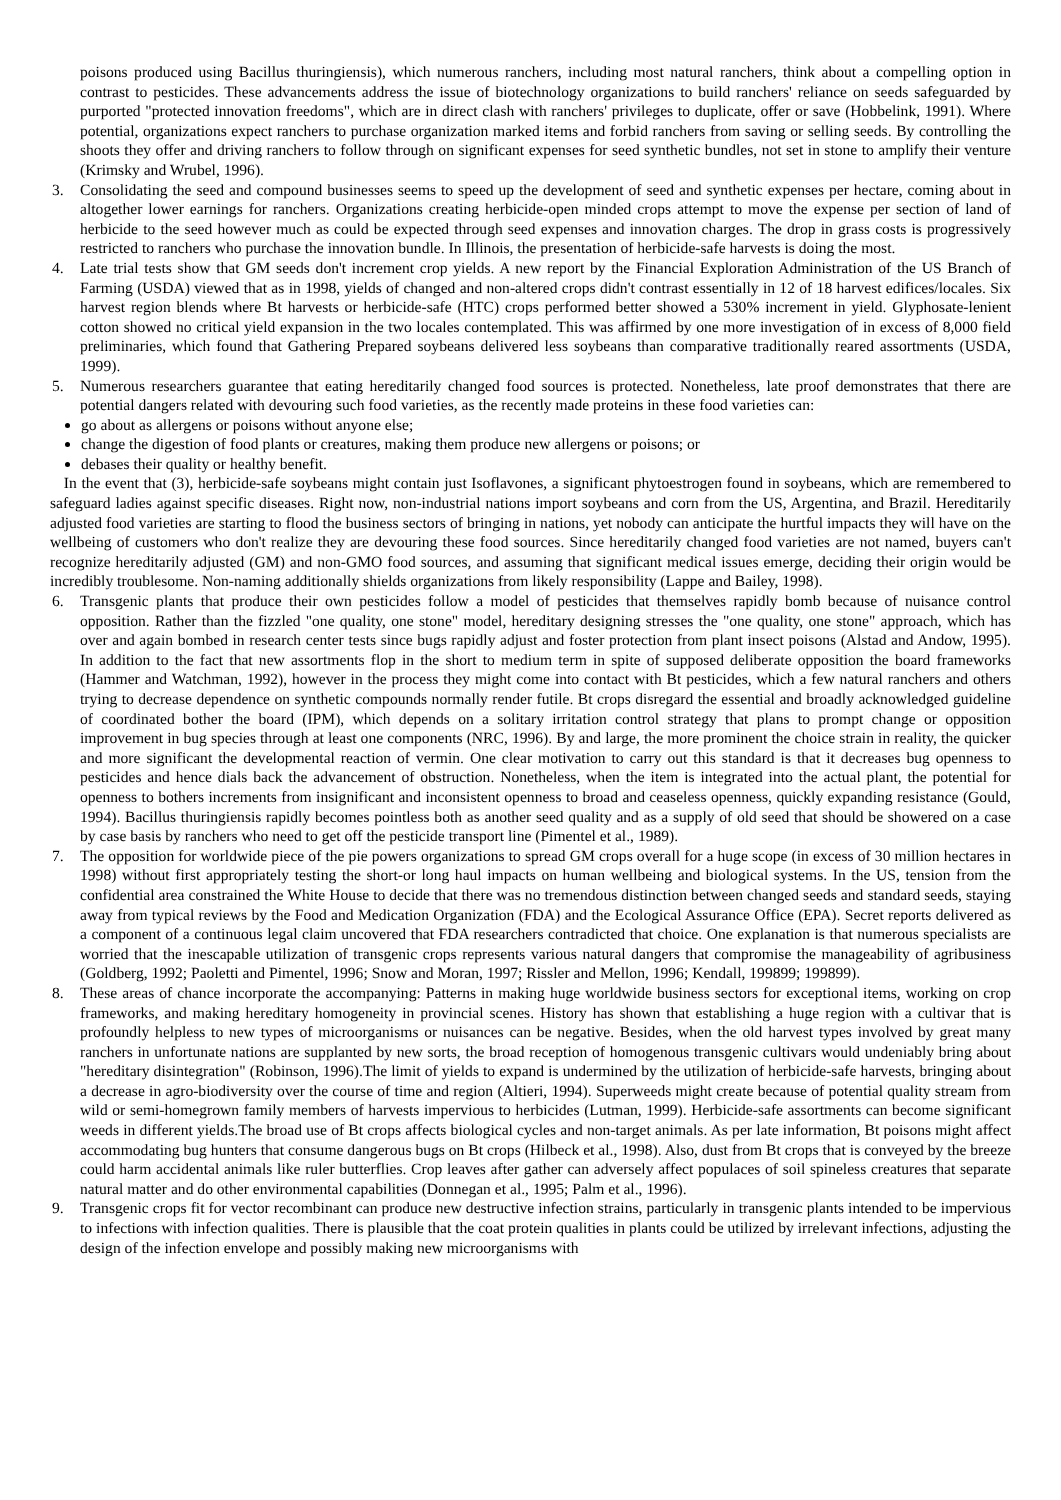poisons produced using Bacillus thuringiensis), which numerous ranchers, including most natural ranchers, think about a compelling option in contrast to pesticides. These advancements address the issue of biotechnology organizations to build ranchers' reliance on seeds safeguarded by purported "protected innovation freedoms", which are in direct clash with ranchers' privileges to duplicate, offer or save (Hobbelink, 1991). Where potential, organizations expect ranchers to purchase organization marked items and forbid ranchers from saving or selling seeds. By controlling the shoots they offer and driving ranchers to follow through on significant expenses for seed synthetic bundles, not set in stone to amplify their venture (Krimsky and Wrubel, 1996).
3. Consolidating the seed and compound businesses seems to speed up the development of seed and synthetic expenses per hectare, coming about in altogether lower earnings for ranchers. Organizations creating herbicide-open minded crops attempt to move the expense per section of land of herbicide to the seed however much as could be expected through seed expenses and innovation charges. The drop in grass costs is progressively restricted to ranchers who purchase the innovation bundle. In Illinois, the presentation of herbicide-safe harvests is doing the most.
4. Late trial tests show that GM seeds don't increment crop yields. A new report by the Financial Exploration Administration of the US Branch of Farming (USDA) viewed that as in 1998, yields of changed and non-altered crops didn't contrast essentially in 12 of 18 harvest edifices/locales. Six harvest region blends where Bt harvests or herbicide-safe (HTC) crops performed better showed a 530% increment in yield. Glyphosate-lenient cotton showed no critical yield expansion in the two locales contemplated. This was affirmed by one more investigation of in excess of 8,000 field preliminaries, which found that Gathering Prepared soybeans delivered less soybeans than comparative traditionally reared assortments (USDA, 1999).
5. Numerous researchers guarantee that eating hereditarily changed food sources is protected. Nonetheless, late proof demonstrates that there are potential dangers related with devouring such food varieties, as the recently made proteins in these food varieties can:
go about as allergens or poisons without anyone else;
change the digestion of food plants or creatures, making them produce new allergens or poisons; or
debases their quality or healthy benefit.
In the event that (3), herbicide-safe soybeans might contain just Isoflavones, a significant phytoestrogen found in soybeans, which are remembered to safeguard ladies against specific diseases. Right now, non-industrial nations import soybeans and corn from the US, Argentina, and Brazil. Hereditarily adjusted food varieties are starting to flood the business sectors of bringing in nations, yet nobody can anticipate the hurtful impacts they will have on the wellbeing of customers who don't realize they are devouring these food sources. Since hereditarily changed food varieties are not named, buyers can't recognize hereditarily adjusted (GM) and non-GMO food sources, and assuming that significant medical issues emerge, deciding their origin would be incredibly troublesome. Non-naming additionally shields organizations from likely responsibility (Lappe and Bailey, 1998).
6. Transgenic plants that produce their own pesticides follow a model of pesticides that themselves rapidly bomb because of nuisance control opposition. Rather than the fizzled "one quality, one stone" model, hereditary designing stresses the "one quality, one stone" approach, which has over and again bombed in research center tests since bugs rapidly adjust and foster protection from plant insect poisons (Alstad and Andow, 1995). In addition to the fact that new assortments flop in the short to medium term in spite of supposed deliberate opposition the board frameworks (Hammer and Watchman, 1992), however in the process they might come into contact with Bt pesticides, which a few natural ranchers and others trying to decrease dependence on synthetic compounds normally render futile. Bt crops disregard the essential and broadly acknowledged guideline of coordinated bother the board (IPM), which depends on a solitary irritation control strategy that plans to prompt change or opposition improvement in bug species through at least one components (NRC, 1996). By and large, the more prominent the choice strain in reality, the quicker and more significant the developmental reaction of vermin. One clear motivation to carry out this standard is that it decreases bug openness to pesticides and hence dials back the advancement of obstruction. Nonetheless, when the item is integrated into the actual plant, the potential for openness to bothers increments from insignificant and inconsistent openness to broad and ceaseless openness, quickly expanding resistance (Gould, 1994). Bacillus thuringiensis rapidly becomes pointless both as another seed quality and as a supply of old seed that should be showered on a case by case basis by ranchers who need to get off the pesticide transport line (Pimentel et al., 1989).
7. The opposition for worldwide piece of the pie powers organizations to spread GM crops overall for a huge scope (in excess of 30 million hectares in 1998) without first appropriately testing the short-or long haul impacts on human wellbeing and biological systems. In the US, tension from the confidential area constrained the White House to decide that there was no tremendous distinction between changed seeds and standard seeds, staying away from typical reviews by the Food and Medication Organization (FDA) and the Ecological Assurance Office (EPA). Secret reports delivered as a component of a continuous legal claim uncovered that FDA researchers contradicted that choice. One explanation is that numerous specialists are worried that the inescapable utilization of transgenic crops represents various natural dangers that compromise the manageability of agribusiness (Goldberg, 1992; Paoletti and Pimentel, 1996; Snow and Moran, 1997; Rissler and Mellon, 1996; Kendall, 199899; 199899).
8. These areas of chance incorporate the accompanying: Patterns in making huge worldwide business sectors for exceptional items, working on crop frameworks, and making hereditary homogeneity in provincial scenes. History has shown that establishing a huge region with a cultivar that is profoundly helpless to new types of microorganisms or nuisances can be negative. Besides, when the old harvest types involved by great many ranchers in unfortunate nations are supplanted by new sorts, the broad reception of homogenous transgenic cultivars would undeniably bring about "hereditary disintegration" (Robinson, 1996).The limit of yields to expand is undermined by the utilization of herbicide-safe harvests, bringing about a decrease in agro-biodiversity over the course of time and region (Altieri, 1994). Superweeds might create because of potential quality stream from wild or semi-homegrown family members of harvests impervious to herbicides (Lutman, 1999). Herbicide-safe assortments can become significant weeds in different yields.The broad use of Bt crops affects biological cycles and non-target animals. As per late information, Bt poisons might affect accommodating bug hunters that consume dangerous bugs on Bt crops (Hilbeck et al., 1998). Also, dust from Bt crops that is conveyed by the breeze could harm accidental animals like ruler butterflies. Crop leaves after gather can adversely affect populaces of soil spineless creatures that separate natural matter and do other environmental capabilities (Donnegan et al., 1995; Palm et al., 1996).
9. Transgenic crops fit for vector recombinant can produce new destructive infection strains, particularly in transgenic plants intended to be impervious to infections with infection qualities. There is plausible that the coat protein qualities in plants could be utilized by irrelevant infections, adjusting the design of the infection envelope and possibly making new microorganisms with